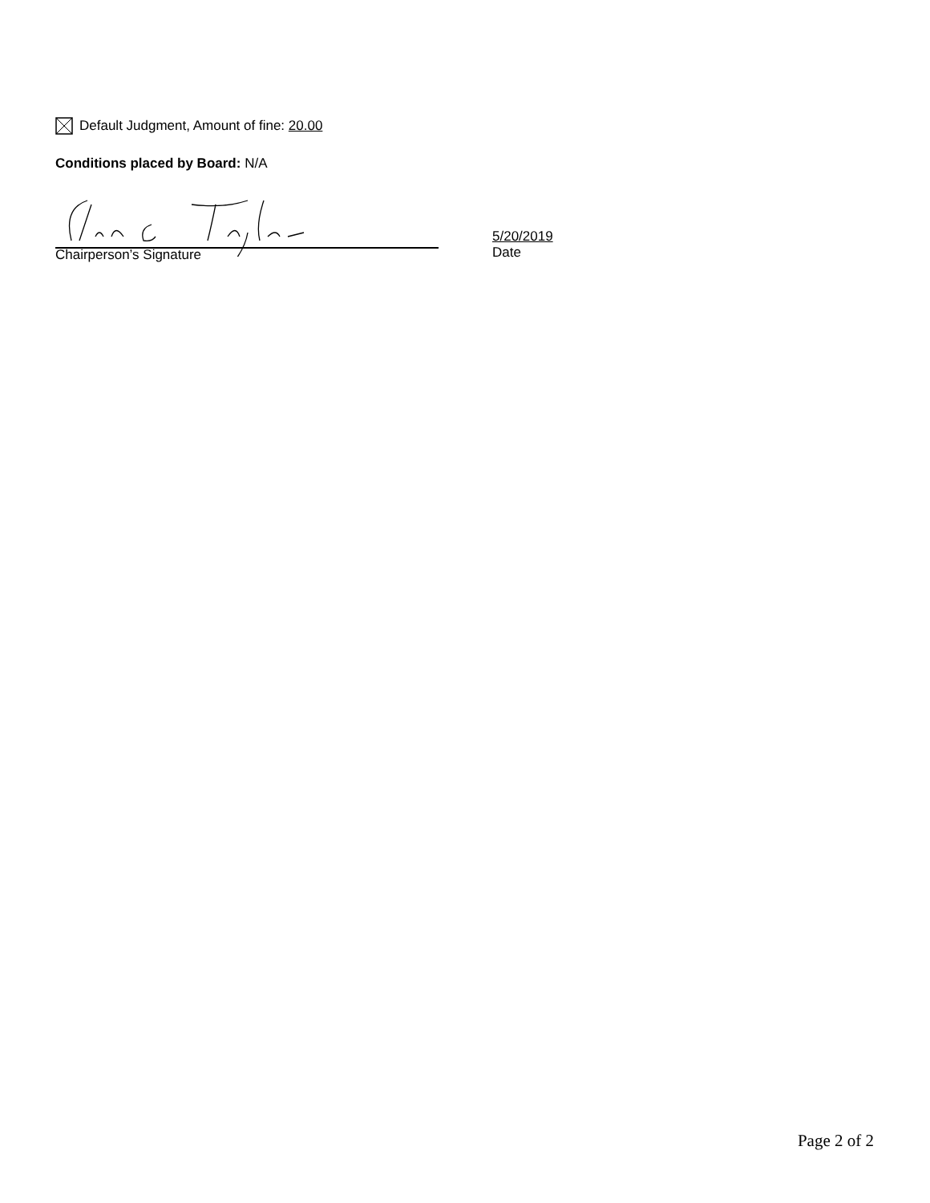Default Judgment, Amount of fine: 20.00
Conditions placed by Board: N/A
Chairperson’s Signature
5/20/2019
Date
Page 2 of 2